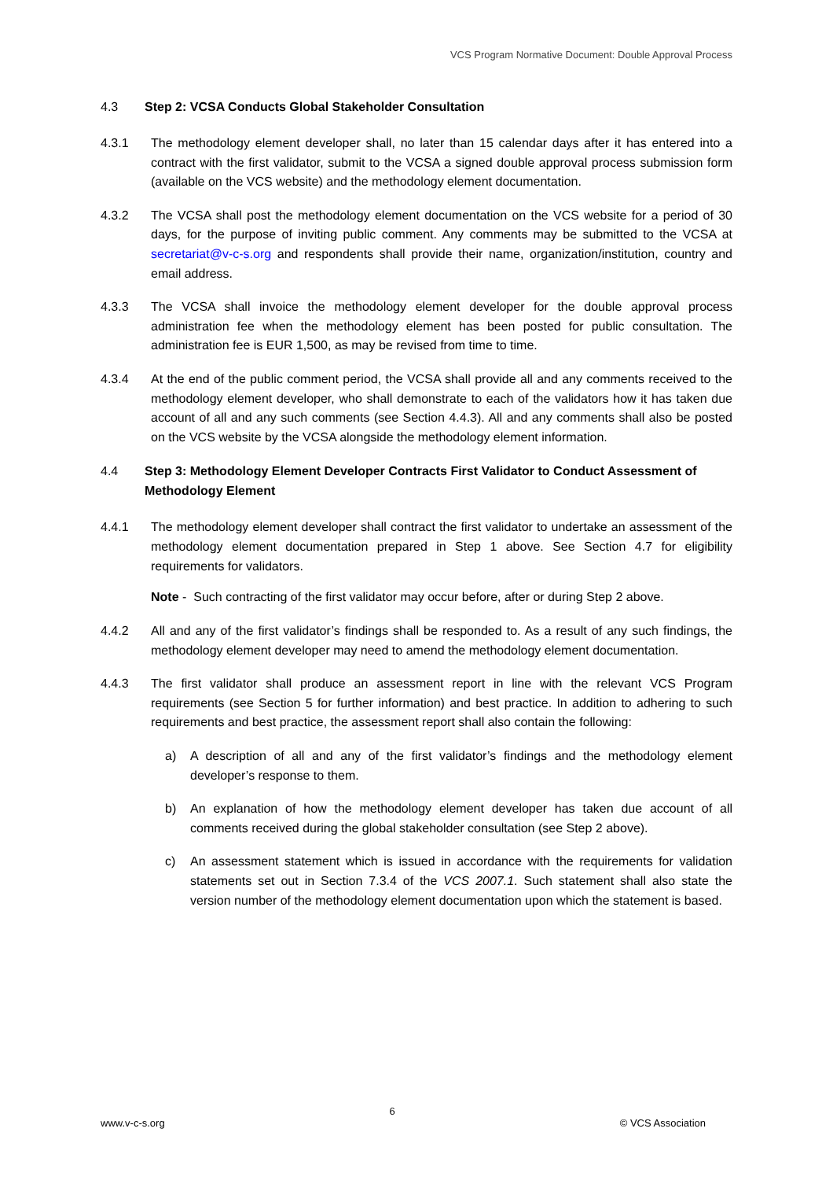VCS Program Normative Document: Double Approval Process
4.3 Step 2: VCSA Conducts Global Stakeholder Consultation
4.3.1 The methodology element developer shall, no later than 15 calendar days after it has entered into a contract with the first validator, submit to the VCSA a signed double approval process submission form (available on the VCS website) and the methodology element documentation.
4.3.2 The VCSA shall post the methodology element documentation on the VCS website for a period of 30 days, for the purpose of inviting public comment. Any comments may be submitted to the VCSA at secretariat@v-c-s.org and respondents shall provide their name, organization/institution, country and email address.
4.3.3 The VCSA shall invoice the methodology element developer for the double approval process administration fee when the methodology element has been posted for public consultation. The administration fee is EUR 1,500, as may be revised from time to time.
4.3.4 At the end of the public comment period, the VCSA shall provide all and any comments received to the methodology element developer, who shall demonstrate to each of the validators how it has taken due account of all and any such comments (see Section 4.4.3). All and any comments shall also be posted on the VCS website by the VCSA alongside the methodology element information.
4.4 Step 3: Methodology Element Developer Contracts First Validator to Conduct Assessment of Methodology Element
4.4.1 The methodology element developer shall contract the first validator to undertake an assessment of the methodology element documentation prepared in Step 1 above. See Section 4.7 for eligibility requirements for validators.
Note - Such contracting of the first validator may occur before, after or during Step 2 above.
4.4.2 All and any of the first validator’s findings shall be responded to. As a result of any such findings, the methodology element developer may need to amend the methodology element documentation.
4.4.3 The first validator shall produce an assessment report in line with the relevant VCS Program requirements (see Section 5 for further information) and best practice. In addition to adhering to such requirements and best practice, the assessment report shall also contain the following:
a) A description of all and any of the first validator’s findings and the methodology element developer’s response to them.
b) An explanation of how the methodology element developer has taken due account of all comments received during the global stakeholder consultation (see Step 2 above).
c) An assessment statement which is issued in accordance with the requirements for validation statements set out in Section 7.3.4 of the VCS 2007.1. Such statement shall also state the version number of the methodology element documentation upon which the statement is based.
www.v-c-s.org 6 © VCS Association